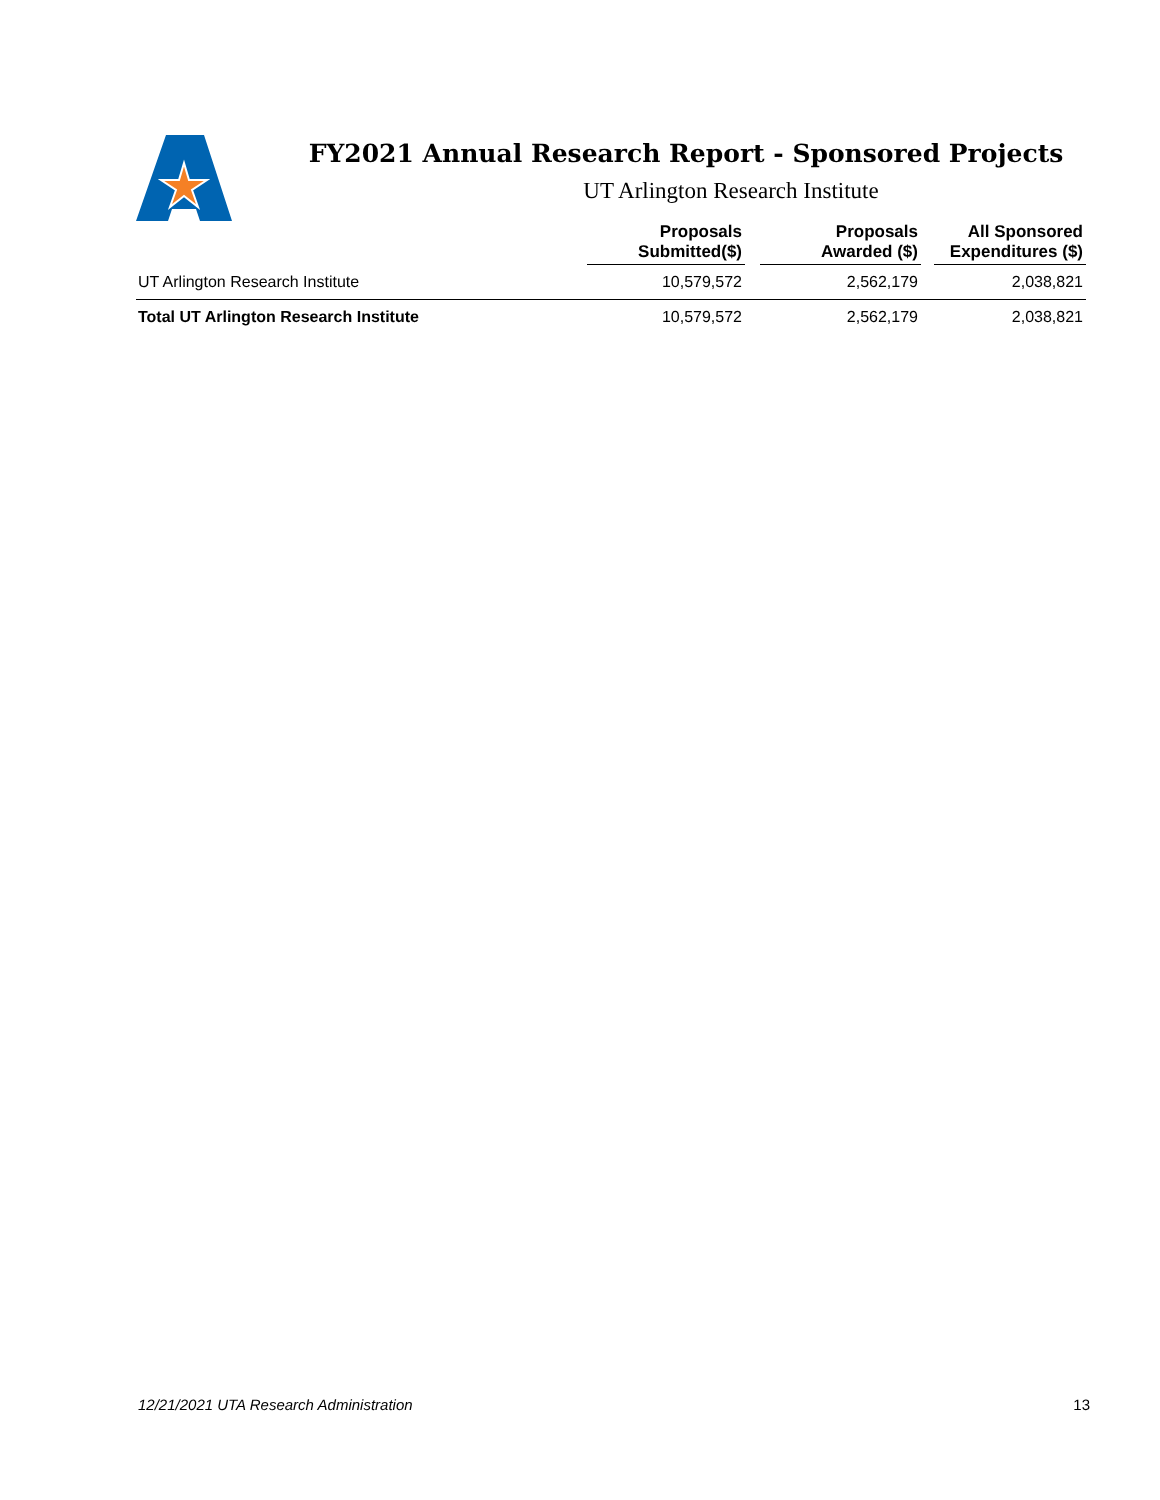FY2021 Annual Research Report - Sponsored Projects
UT Arlington Research Institute
| | Proposals Submitted($) | | Proposals Awarded ($) | | All Sponsored Expenditures ($) |
| --- | --- | --- | --- | --- | --- |
| UT Arlington Research Institute | 10,579,572 | | 2,562,179 | | 2,038,821 |
| Total UT Arlington Research Institute | 10,579,572 | | 2,562,179 | | 2,038,821 |
12/21/2021 UTA Research Administration 13